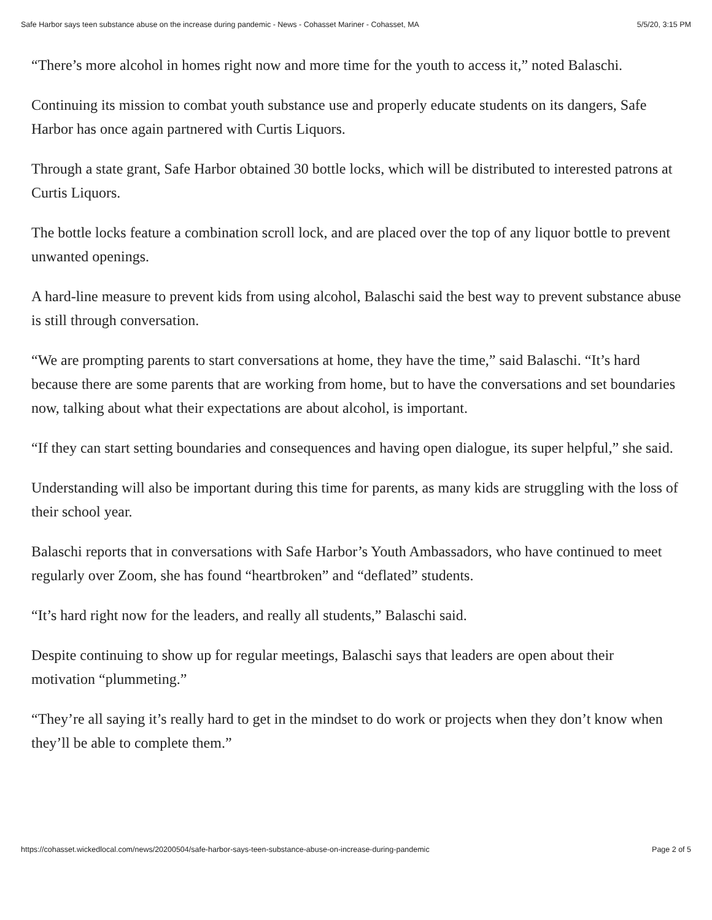Safe Harbor says teen substance abuse on the increase during pandemic - News - Cohasset Mariner - Cohasset, MA 5/5/20, 3:15 PM
“There’s more alcohol in homes right now and more time for the youth to access it,” noted Balaschi.
Continuing its mission to combat youth substance use and properly educate students on its dangers, Safe Harbor has once again partnered with Curtis Liquors.
Through a state grant, Safe Harbor obtained 30 bottle locks, which will be distributed to interested patrons at Curtis Liquors.
The bottle locks feature a combination scroll lock, and are placed over the top of any liquor bottle to prevent unwanted openings.
A hard-line measure to prevent kids from using alcohol, Balaschi said the best way to prevent substance abuse is still through conversation.
“We are prompting parents to start conversations at home, they have the time,” said Balaschi. “It’s hard because there are some parents that are working from home, but to have the conversations and set boundaries now, talking about what their expectations are about alcohol, is important.
“If they can start setting boundaries and consequences and having open dialogue, its super helpful,” she said.
Understanding will also be important during this time for parents, as many kids are struggling with the loss of their school year.
Balaschi reports that in conversations with Safe Harbor’s Youth Ambassadors, who have continued to meet regularly over Zoom, she has found “heartbroken” and “deflated” students.
“It’s hard right now for the leaders, and really all students,” Balaschi said.
Despite continuing to show up for regular meetings, Balaschi says that leaders are open about their motivation “plummeting.”
“They’re all saying it’s really hard to get in the mindset to do work or projects when they don’t know when they’ll be able to complete them.”
https://cohasset.wickedlocal.com/news/20200504/safe-harbor-says-teen-substance-abuse-on-increase-during-pandemic Page 2 of 5